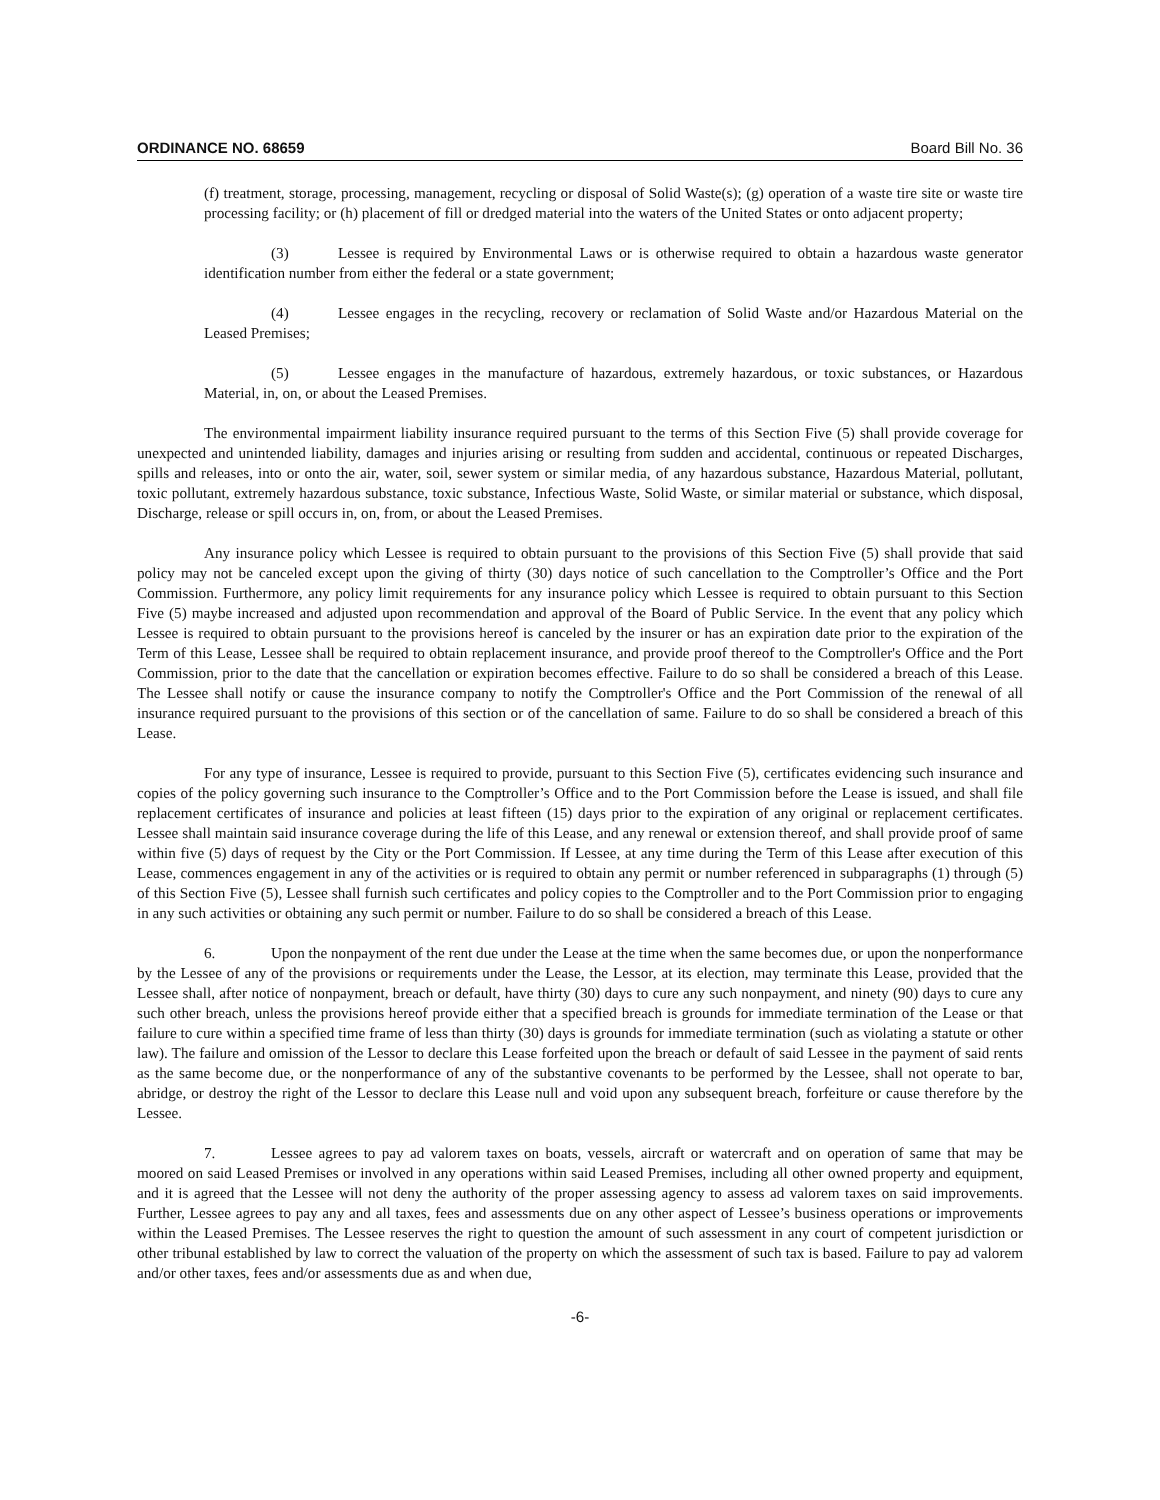ORDINANCE NO. 68659 Board Bill No. 36
(f) treatment, storage, processing, management, recycling or disposal of Solid Waste(s); (g) operation of a waste tire site or waste tire processing facility; or (h) placement of fill or dredged material into the waters of the United States or onto adjacent property;
(3) Lessee is required by Environmental Laws or is otherwise required to obtain a hazardous waste generator identification number from either the federal or a state government;
(4) Lessee engages in the recycling, recovery or reclamation of Solid Waste and/or Hazardous Material on the Leased Premises;
(5) Lessee engages in the manufacture of hazardous, extremely hazardous, or toxic substances, or Hazardous Material, in, on, or about the Leased Premises.
The environmental impairment liability insurance required pursuant to the terms of this Section Five (5) shall provide coverage for unexpected and unintended liability, damages and injuries arising or resulting from sudden and accidental, continuous or repeated Discharges, spills and releases, into or onto the air, water, soil, sewer system or similar media, of any hazardous substance, Hazardous Material, pollutant, toxic pollutant, extremely hazardous substance, toxic substance, Infectious Waste, Solid Waste, or similar material or substance, which disposal, Discharge, release or spill occurs in, on, from, or about the Leased Premises.
Any insurance policy which Lessee is required to obtain pursuant to the provisions of this Section Five (5) shall provide that said policy may not be canceled except upon the giving of thirty (30) days notice of such cancellation to the Comptroller’s Office and the Port Commission. Furthermore, any policy limit requirements for any insurance policy which Lessee is required to obtain pursuant to this Section Five (5) maybe increased and adjusted upon recommendation and approval of the Board of Public Service. In the event that any policy which Lessee is required to obtain pursuant to the provisions hereof is canceled by the insurer or has an expiration date prior to the expiration of the Term of this Lease, Lessee shall be required to obtain replacement insurance, and provide proof thereof to the Comptroller's Office and the Port Commission, prior to the date that the cancellation or expiration becomes effective. Failure to do so shall be considered a breach of this Lease. The Lessee shall notify or cause the insurance company to notify the Comptroller's Office and the Port Commission of the renewal of all insurance required pursuant to the provisions of this section or of the cancellation of same. Failure to do so shall be considered a breach of this Lease.
For any type of insurance, Lessee is required to provide, pursuant to this Section Five (5), certificates evidencing such insurance and copies of the policy governing such insurance to the Comptroller’s Office and to the Port Commission before the Lease is issued, and shall file replacement certificates of insurance and policies at least fifteen (15) days prior to the expiration of any original or replacement certificates. Lessee shall maintain said insurance coverage during the life of this Lease, and any renewal or extension thereof, and shall provide proof of same within five (5) days of request by the City or the Port Commission. If Lessee, at any time during the Term of this Lease after execution of this Lease, commences engagement in any of the activities or is required to obtain any permit or number referenced in subparagraphs (1) through (5) of this Section Five (5), Lessee shall furnish such certificates and policy copies to the Comptroller and to the Port Commission prior to engaging in any such activities or obtaining any such permit or number. Failure to do so shall be considered a breach of this Lease.
6. Upon the nonpayment of the rent due under the Lease at the time when the same becomes due, or upon the nonperformance by the Lessee of any of the provisions or requirements under the Lease, the Lessor, at its election, may terminate this Lease, provided that the Lessee shall, after notice of nonpayment, breach or default, have thirty (30) days to cure any such nonpayment, and ninety (90) days to cure any such other breach, unless the provisions hereof provide either that a specified breach is grounds for immediate termination of the Lease or that failure to cure within a specified time frame of less than thirty (30) days is grounds for immediate termination (such as violating a statute or other law). The failure and omission of the Lessor to declare this Lease forfeited upon the breach or default of said Lessee in the payment of said rents as the same become due, or the nonperformance of any of the substantive covenants to be performed by the Lessee, shall not operate to bar, abridge, or destroy the right of the Lessor to declare this Lease null and void upon any subsequent breach, forfeiture or cause therefore by the Lessee.
7. Lessee agrees to pay ad valorem taxes on boats, vessels, aircraft or watercraft and on operation of same that may be moored on said Leased Premises or involved in any operations within said Leased Premises, including all other owned property and equipment, and it is agreed that the Lessee will not deny the authority of the proper assessing agency to assess ad valorem taxes on said improvements. Further, Lessee agrees to pay any and all taxes, fees and assessments due on any other aspect of Lessee’s business operations or improvements within the Leased Premises. The Lessee reserves the right to question the amount of such assessment in any court of competent jurisdiction or other tribunal established by law to correct the valuation of the property on which the assessment of such tax is based. Failure to pay ad valorem and/or other taxes, fees and/or assessments due as and when due,
-6-